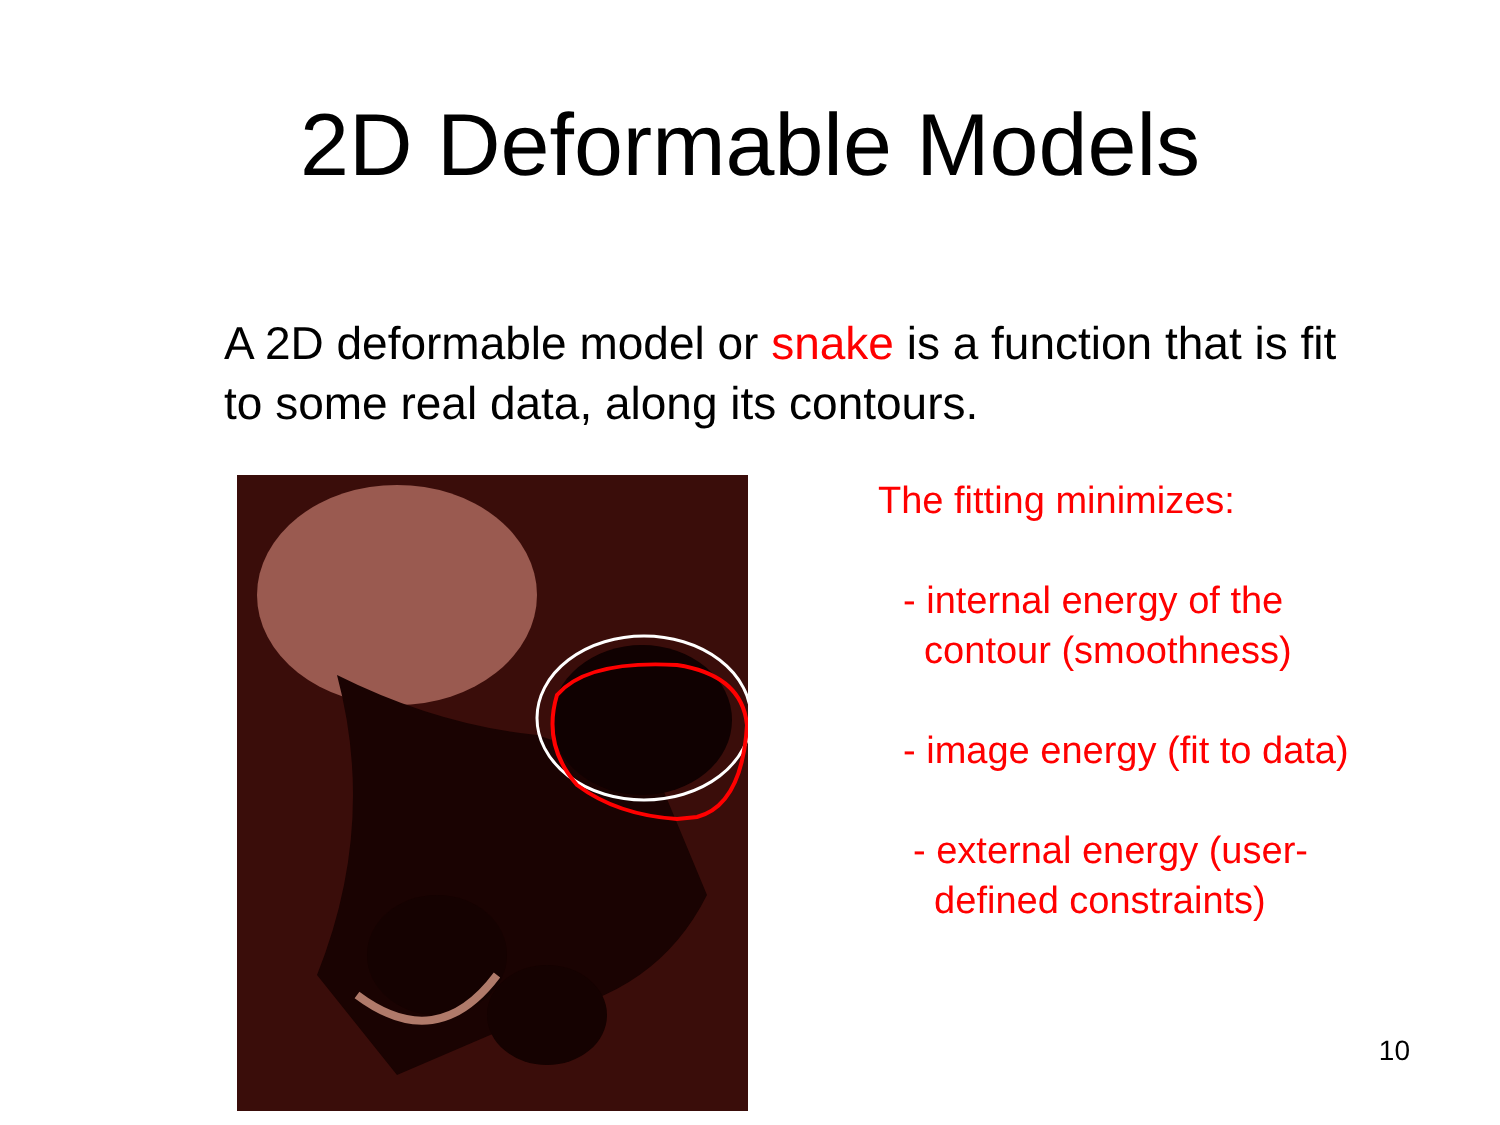2D Deformable Models
A 2D deformable model or snake is a function that is fit to some real data, along its contours.
The fitting minimizes:
- internal energy of the
contour (smoothness)
- image energy (fit to data)
- external energy (user-
defined constraints)
10